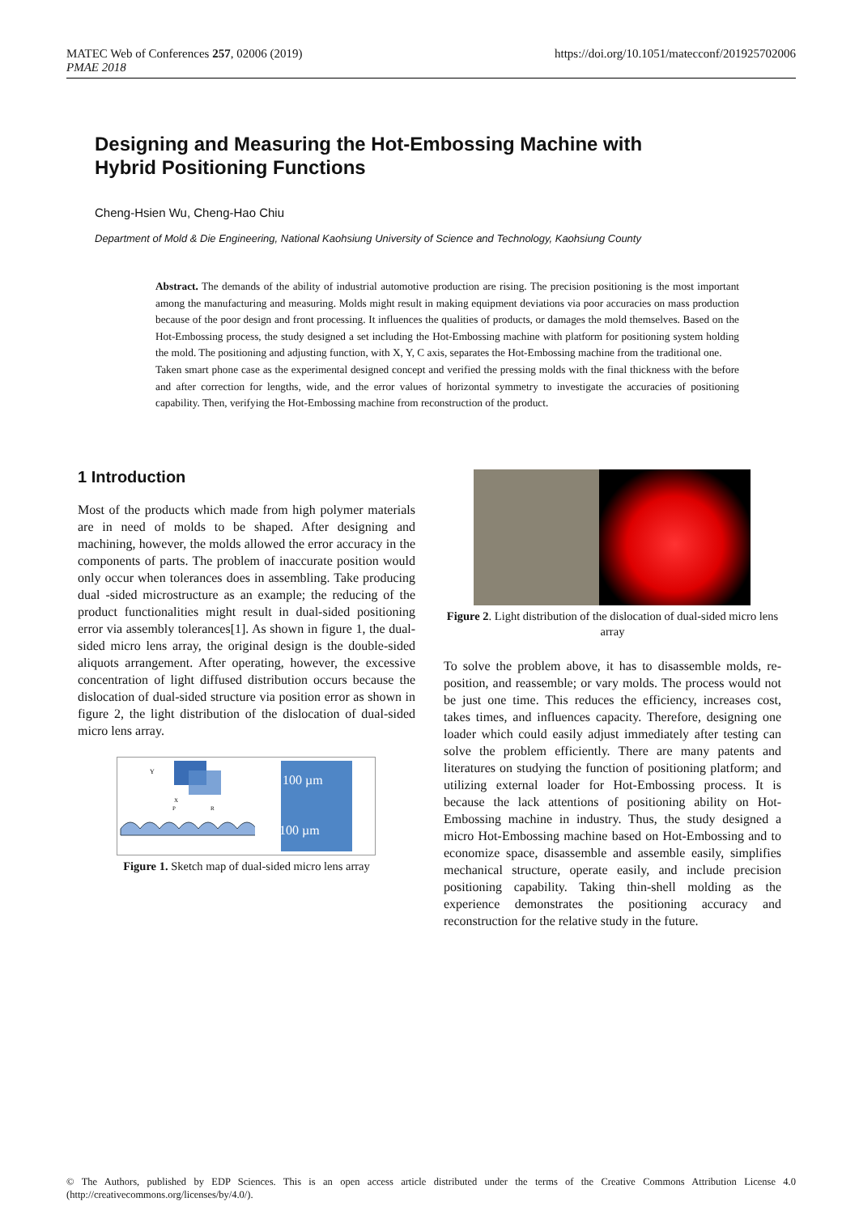MATEC Web of Conferences 257, 02006 (2019)
PMAE 2018
https://doi.org/10.1051/matecconf/201925702006
Designing and Measuring the Hot-Embossing Machine with Hybrid Positioning Functions
Cheng-Hsien Wu, Cheng-Hao Chiu
Department of Mold & Die Engineering, National Kaohsiung University of Science and Technology, Kaohsiung County
Abstract. The demands of the ability of industrial automotive production are rising. The precision positioning is the most important among the manufacturing and measuring. Molds might result in making equipment deviations via poor accuracies on mass production because of the poor design and front processing. It influences the qualities of products, or damages the mold themselves. Based on the Hot-Embossing process, the study designed a set including the Hot-Embossing machine with platform for positioning system holding the mold. The positioning and adjusting function, with X, Y, C axis, separates the Hot-Embossing machine from the traditional one.
Taken smart phone case as the experimental designed concept and verified the pressing molds with the final thickness with the before and after correction for lengths, wide, and the error values of horizontal symmetry to investigate the accuracies of positioning capability. Then, verifying the Hot-Embossing machine from reconstruction of the product.
1 Introduction
Most of the products which made from high polymer materials are in need of molds to be shaped. After designing and machining, however, the molds allowed the error accuracy in the components of parts. The problem of inaccurate position would only occur when tolerances does in assembling. Take producing dual -sided microstructure as an example; the reducing of the product functionalities might result in dual-sided positioning error via assembly tolerances[1]. As shown in figure 1, the dual-sided micro lens array, the original design is the double-sided aliquots arrangement. After operating, however, the excessive concentration of light diffused distribution occurs because the dislocation of dual-sided structure via position error as shown in figure 2, the light distribution of the dislocation of dual-sided micro lens array.
Y
X
P
R
100 µm
100 µm
Figure 1. Sketch map of dual-sided micro lens array
Figure 2. Light distribution of the dislocation of dual-sided micro lens array
To solve the problem above, it has to disassemble molds, re-position, and reassemble; or vary molds. The process would not be just one time. This reduces the efficiency, increases cost, takes times, and influences capacity. Therefore, designing one loader which could easily adjust immediately after testing can solve the problem efficiently. There are many patents and literatures on studying the function of positioning platform; and utilizing external loader for Hot-Embossing process. It is because the lack attentions of positioning ability on Hot-Embossing machine in industry. Thus, the study designed a micro Hot-Embossing machine based on Hot-Embossing and to economize space, disassemble and assemble easily, simplifies mechanical structure, operate easily, and include precision positioning capability. Taking thin-shell molding as the experience demonstrates the positioning accuracy and reconstruction for the relative study in the future.
© The Authors, published by EDP Sciences. This is an open access article distributed under the terms of the Creative Commons Attribution License 4.0 (http://creativecommons.org/licenses/by/4.0/).